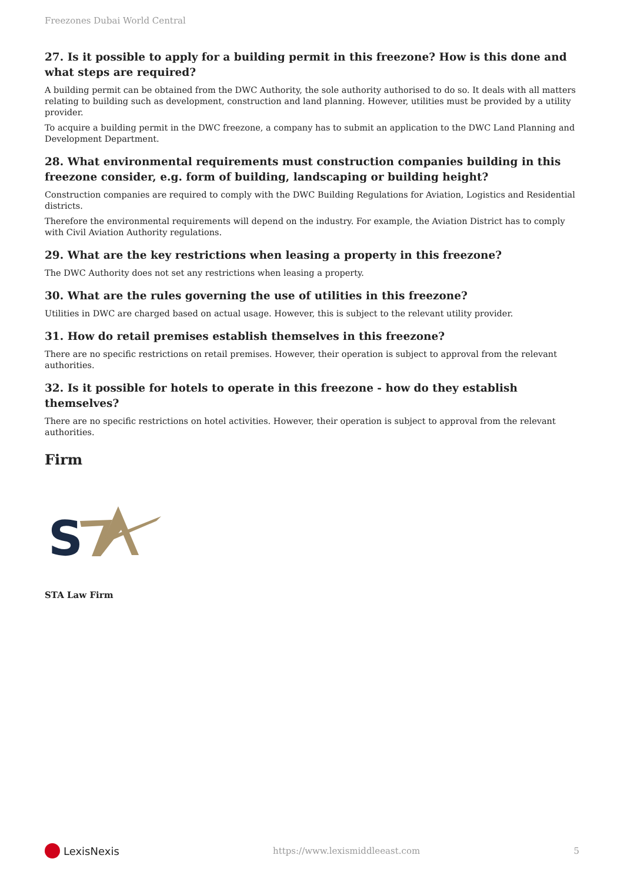Freezones Dubai World Central
27. Is it possible to apply for a building permit in this freezone? How is this done and what steps are required?
A building permit can be obtained from the DWC Authority, the sole authority authorised to do so. It deals with all matters relating to building such as development, construction and land planning. However, utilities must be provided by a utility provider.
To acquire a building permit in the DWC freezone, a company has to submit an application to the DWC Land Planning and Development Department.
28. What environmental requirements must construction companies building in this freezone consider, e.g. form of building, landscaping or building height?
Construction companies are required to comply with the DWC Building Regulations for Aviation, Logistics and Residential districts.
Therefore the environmental requirements will depend on the industry. For example, the Aviation District has to comply with Civil Aviation Authority regulations.
29. What are the key restrictions when leasing a property in this freezone?
The DWC Authority does not set any restrictions when leasing a property.
30. What are the rules governing the use of utilities in this freezone?
Utilities in DWC are charged based on actual usage. However, this is subject to the relevant utility provider.
31. How do retail premises establish themselves in this freezone?
There are no specific restrictions on retail premises. However, their operation is subject to approval from the relevant authorities.
32. Is it possible for hotels to operate in this freezone - how do they establish themselves?
There are no specific restrictions on hotel activities. However, their operation is subject to approval from the relevant authorities.
Firm
S
STA Law Firm
LexisNexis https://www.lexismiddleeast.com 5